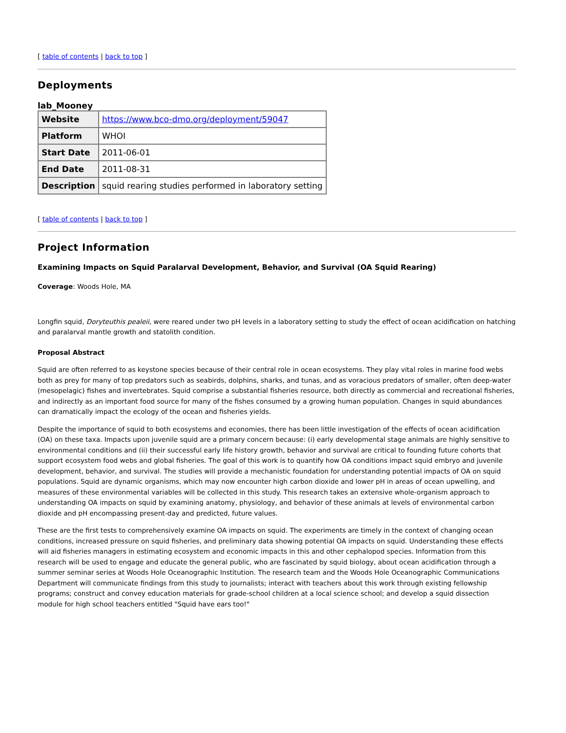[ table of contents | back to top ]
Deployments
lab_Mooney
| Website | https://www.bco-dmo.org/deployment/59047 |
| Platform | WHOI |
| Start Date | 2011-06-01 |
| End Date | 2011-08-31 |
| Description | squid rearing studies performed in laboratory setting |
[ table of contents | back to top ]
Project Information
Examining Impacts on Squid Paralarval Development, Behavior, and Survival (OA Squid Rearing)
Coverage: Woods Hole, MA
Longfin squid, Doryteuthis pealeii, were reared under two pH levels in a laboratory setting to study the effect of ocean acidification on hatching and paralarval mantle growth and statolith condition.
Proposal Abstract
Squid are often referred to as keystone species because of their central role in ocean ecosystems. They play vital roles in marine food webs both as prey for many of top predators such as seabirds, dolphins, sharks, and tunas, and as voracious predators of smaller, often deep-water (mesopelagic) fishes and invertebrates. Squid comprise a substantial fisheries resource, both directly as commercial and recreational fisheries, and indirectly as an important food source for many of the fishes consumed by a growing human population. Changes in squid abundances can dramatically impact the ecology of the ocean and fisheries yields.
Despite the importance of squid to both ecosystems and economies, there has been little investigation of the effects of ocean acidification (OA) on these taxa. Impacts upon juvenile squid are a primary concern because: (i) early developmental stage animals are highly sensitive to environmental conditions and (ii) their successful early life history growth, behavior and survival are critical to founding future cohorts that support ecosystem food webs and global fisheries. The goal of this work is to quantify how OA conditions impact squid embryo and juvenile development, behavior, and survival. The studies will provide a mechanistic foundation for understanding potential impacts of OA on squid populations. Squid are dynamic organisms, which may now encounter high carbon dioxide and lower pH in areas of ocean upwelling, and measures of these environmental variables will be collected in this study. This research takes an extensive whole-organism approach to understanding OA impacts on squid by examining anatomy, physiology, and behavior of these animals at levels of environmental carbon dioxide and pH encompassing present-day and predicted, future values.
These are the first tests to comprehensively examine OA impacts on squid. The experiments are timely in the context of changing ocean conditions, increased pressure on squid fisheries, and preliminary data showing potential OA impacts on squid. Understanding these effects will aid fisheries managers in estimating ecosystem and economic impacts in this and other cephalopod species. Information from this research will be used to engage and educate the general public, who are fascinated by squid biology, about ocean acidification through a summer seminar series at Woods Hole Oceanographic Institution. The research team and the Woods Hole Oceanographic Communications Department will communicate findings from this study to journalists; interact with teachers about this work through existing fellowship programs; construct and convey education materials for grade-school children at a local science school; and develop a squid dissection module for high school teachers entitled "Squid have ears too!"